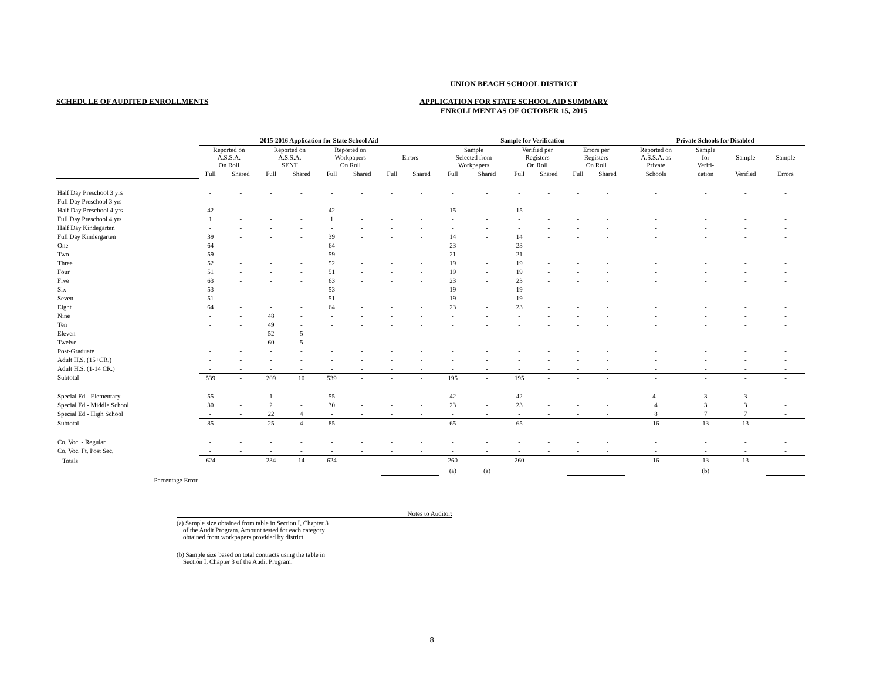UNION BEACH SCHOOL DISTRICT
SCHEDULE OF AUDITED ENROLLMENTS
APPLICATION FOR STATE SCHOOL AID SUMMARY
ENROLLMENT AS OF OCTOBER 15, 2015
| | 2015-2016 Application for State School Aid | | | | | | | | Sample for Verification | | | | | | Private Schools for Disabled | | | |
| | Reported on A.S.S.A. On Roll | | Reported on A.S.S.A. SENT | | Reported on Workpapers On Roll | | Errors | | Sample Selected from Workpapers | | Verified per Registers On Roll | | Errors per Registers On Roll | | Reported on A.S.S.A. as Private | Sample for Verifi- | Sample | Sample |
| | Full | Shared | Full | Shared | Full | Shared | Full | Shared | Full | Shared | Full | Shared | Full | Shared | Schools | cation | Verified | Errors |
| Half Day Preschool 3 yrs | - | - | - | - | - | - | - | - | - | - | - | - | - | - | - | - | - | - |
| Full Day Preschool 3 yrs | - | - | - | - | - | - | - | - | - | - | - | - | - | - | - | - | - | - |
| Half Day Preschool 4 yrs | 42 | - | - | - | 42 | - | - | - | 15 | - | 15 | - | - | - | - | - | - | - |
| Full Day Preschool 4 yrs | 1 | - | - | - | 1 | - | - | - | - | - | - | - | - | - | - | - | - | - |
| Half Day Kindegarten | - | - | - | - | - | - | - | - | - | - | - | - | - | - | - | - | - | - |
| Full Day Kindergarten | 39 | - | - | - | 39 | - | - | - | 14 | - | 14 | - | - | - | - | - | - | - |
| One | 64 | - | - | - | 64 | - | - | - | 23 | - | 23 | - | - | - | - | - | - | - |
| Two | 59 | - | - | - | 59 | - | - | - | 21 | - | 21 | - | - | - | - | - | - | - |
| Three | 52 | - | - | - | 52 | - | - | - | 19 | - | 19 | - | - | - | - | - | - | - |
| Four | 51 | - | - | - | 51 | - | - | - | 19 | - | 19 | - | - | - | - | - | - | - |
| Five | 63 | - | - | - | 63 | - | - | - | 23 | - | 23 | - | - | - | - | - | - | - |
| Six | 53 | - | - | - | 53 | - | - | - | 19 | - | 19 | - | - | - | - | - | - | - |
| Seven | 51 | - | - | - | 51 | - | - | - | 19 | - | 19 | - | - | - | - | - | - | - |
| Eight | 64 | - | - | - | 64 | - | - | - | 23 | - | 23 | - | - | - | - | - | - | - |
| Nine | - | - | 48 | - | - | - | - | - | - | - | - | - | - | - | - | - | - | - |
| Ten | - | - | 49 | - | - | - | - | - | - | - | - | - | - | - | - | - | - | - |
| Eleven | - | - | 52 | 5 | - | - | - | - | - | - | - | - | - | - | - | - | - | - |
| Twelve | - | - | 60 | 5 | - | - | - | - | - | - | - | - | - | - | - | - | - | - |
| Post-Graduate | - | - | - | - | - | - | - | - | - | - | - | - | - | - | - | - | - | - |
| Adult H.S. (15+CR.) | - | - | - | - | - | - | - | - | - | - | - | - | - | - | - | - | - | - |
| Adult H.S. (1-14 CR.) | - | - | - | - | - | - | - | - | - | - | - | - | - | - | - | - | - | - |
| Subtotal | 539 | - | 209 | 10 | 539 | - | - | - | 195 | - | 195 | - | - | - | - | - | - | - |
| Special Ed - Elementary | 55 | - | 1 | - | 55 | - | - | - | 42 | - | 42 | - | - | - | 4 - | 3 | 3 | - |
| Special Ed - Middle School | 30 | - | 2 | - | 30 | - | - | - | 23 | - | 23 | - | - | - | 4 | 3 | 3 | - |
| Special Ed - High School | - | - | 22 | 4 | - | - | - | - | - | - | - | - | - | - | 8 | 7 | 7 | - |
| Subtotal | 85 | - | 25 | 4 | 85 | - | - | - | 65 | - | 65 | - | - | - | 16 | 13 | 13 | - |
| Co. Voc. - Regular | - | - | - | - | - | - | - | - | - | - | - | - | - | - | - | - | - | - |
| Co. Voc. Ft. Post Sec. | - | - | - | - | - | - | - | - | - | - | - | - | - | - | - | - | - | - |
| Totals | 624 | - | 234 | 14 | 624 | - | - | - | 260 | - | 260 | - | - | - | 16 | 13 | 13 | - |
| | | | | | | | | | (a) | (a) | | | | | | (b) | | |
| Percentage Error | | | | | | | - | - | | | | | - | - | | | | - |
Notes to Auditor:
(a) Sample size obtained from table in Section I, Chapter 3
of the Audit Program. Amount tested for each category
obtained from workpapers provided by district.
(b) Sample size based on total contracts using the table in
Section I, Chapter 3 of the Audit Program.
8